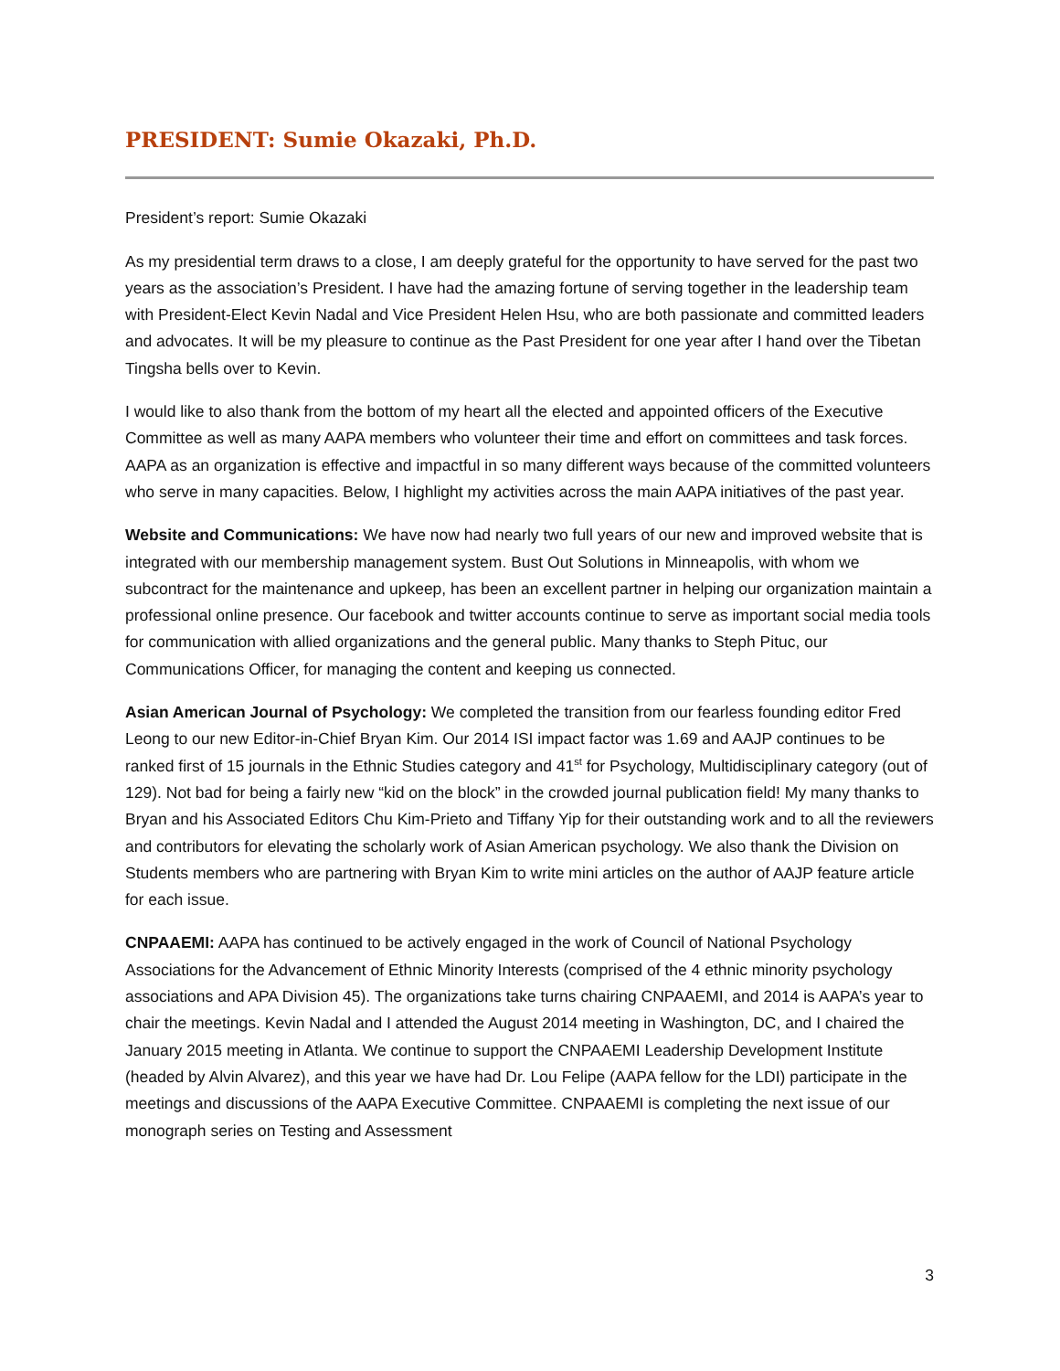PRESIDENT: Sumie Okazaki, Ph.D.
President’s report: Sumie Okazaki
As my presidential term draws to a close, I am deeply grateful for the opportunity to have served for the past two years as the association’s President. I have had the amazing fortune of serving together in the leadership team with President-Elect Kevin Nadal and Vice President Helen Hsu, who are both passionate and committed leaders and advocates. It will be my pleasure to continue as the Past President for one year after I hand over the Tibetan Tingsha bells over to Kevin.
I would like to also thank from the bottom of my heart all the elected and appointed officers of the Executive Committee as well as many AAPA members who volunteer their time and effort on committees and task forces. AAPA as an organization is effective and impactful in so many different ways because of the committed volunteers who serve in many capacities. Below, I highlight my activities across the main AAPA initiatives of the past year.
Website and Communications: We have now had nearly two full years of our new and improved website that is integrated with our membership management system. Bust Out Solutions in Minneapolis, with whom we subcontract for the maintenance and upkeep, has been an excellent partner in helping our organization maintain a professional online presence. Our facebook and twitter accounts continue to serve as important social media tools for communication with allied organizations and the general public. Many thanks to Steph Pituc, our Communications Officer, for managing the content and keeping us connected.
Asian American Journal of Psychology: We completed the transition from our fearless founding editor Fred Leong to our new Editor-in-Chief Bryan Kim. Our 2014 ISI impact factor was 1.69 and AAJP continues to be ranked first of 15 journals in the Ethnic Studies category and 41<sup>st</sup> for Psychology, Multidisciplinary category (out of 129). Not bad for being a fairly new “kid on the block” in the crowded journal publication field! My many thanks to Bryan and his Associated Editors Chu Kim-Prieto and Tiffany Yip for their outstanding work and to all the reviewers and contributors for elevating the scholarly work of Asian American psychology. We also thank the Division on Students members who are partnering with Bryan Kim to write mini articles on the author of AAJP feature article for each issue.
CNPAAEMI: AAPA has continued to be actively engaged in the work of Council of National Psychology Associations for the Advancement of Ethnic Minority Interests (comprised of the 4 ethnic minority psychology associations and APA Division 45). The organizations take turns chairing CNPAAEMI, and 2014 is AAPA’s year to chair the meetings. Kevin Nadal and I attended the August 2014 meeting in Washington, DC, and I chaired the January 2015 meeting in Atlanta. We continue to support the CNPAAEMI Leadership Development Institute (headed by Alvin Alvarez), and this year we have had Dr. Lou Felipe (AAPA fellow for the LDI) participate in the meetings and discussions of the AAPA Executive Committee. CNPAAEMI is completing the next issue of our monograph series on Testing and Assessment
3